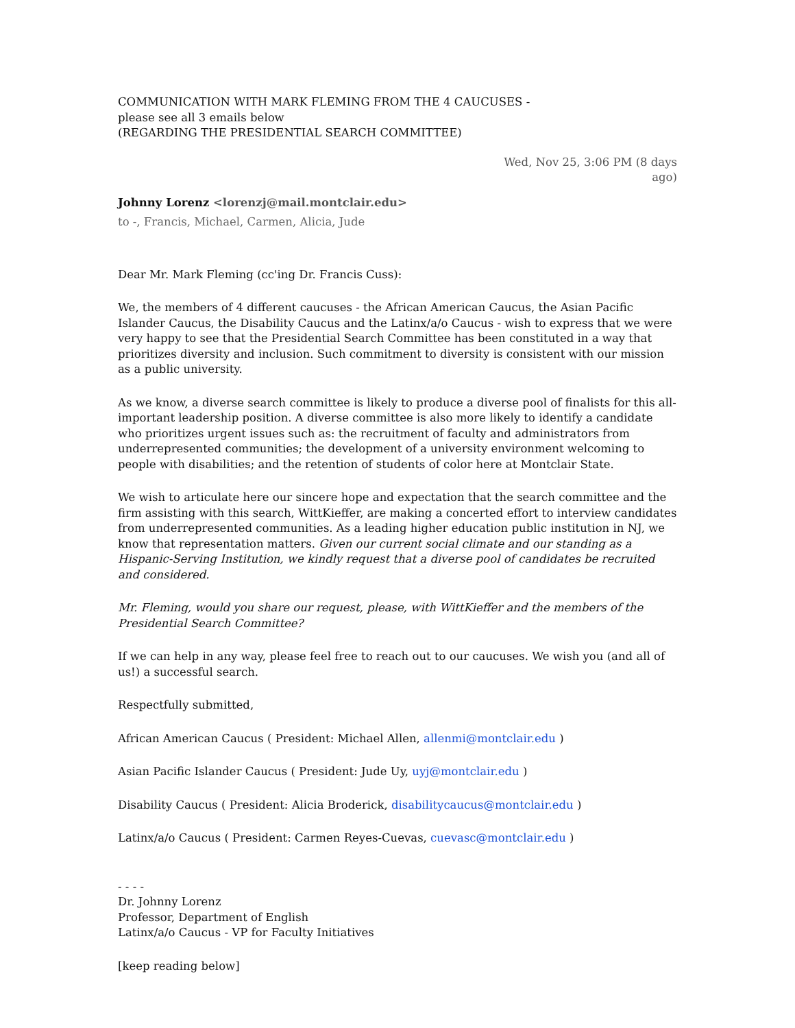COMMUNICATION WITH MARK FLEMING FROM THE 4 CAUCUSES -
please see all 3 emails below
(REGARDING THE PRESIDENTIAL SEARCH COMMITTEE)
Wed, Nov 25, 3:06 PM (8 days
ago)
Johnny Lorenz <lorenzj@mail.montclair.edu>
to -, Francis, Michael, Carmen, Alicia, Jude
Dear Mr. Mark Fleming (cc'ing Dr. Francis Cuss):
We, the members of 4 different caucuses - the African American Caucus, the Asian Pacific Islander Caucus, the Disability Caucus and the Latinx/a/o Caucus - wish to express that we were very happy to see that the Presidential Search Committee has been constituted in a way that prioritizes diversity and inclusion. Such commitment to diversity is consistent with our mission as a public university.
As we know, a diverse search committee is likely to produce a diverse pool of finalists for this all-important leadership position. A diverse committee is also more likely to identify a candidate who prioritizes urgent issues such as: the recruitment of faculty and administrators from underrepresented communities; the development of a university environment welcoming to people with disabilities; and the retention of students of color here at Montclair State.
We wish to articulate here our sincere hope and expectation that the search committee and the firm assisting with this search, WittKieffer, are making a concerted effort to interview candidates from underrepresented communities. As a leading higher education public institution in NJ, we know that representation matters. Given our current social climate and our standing as a Hispanic-Serving Institution, we kindly request that a diverse pool of candidates be recruited and considered.
Mr. Fleming, would you share our request, please, with WittKieffer and the members of the Presidential Search Committee?
If we can help in any way, please feel free to reach out to our caucuses. We wish you (and all of us!) a successful search.
Respectfully submitted,
African American Caucus ( President: Michael Allen, allenmi@montclair.edu )
Asian Pacific Islander Caucus ( President: Jude Uy, uyj@montclair.edu )
Disability Caucus ( President: Alicia Broderick, disabilitycaucus@montclair.edu )
Latinx/a/o Caucus ( President: Carmen Reyes-Cuevas, cuevasc@montclair.edu )
- - - -
Dr. Johnny Lorenz
Professor, Department of English
Latinx/a/o Caucus - VP for Faculty Initiatives
[keep reading below]